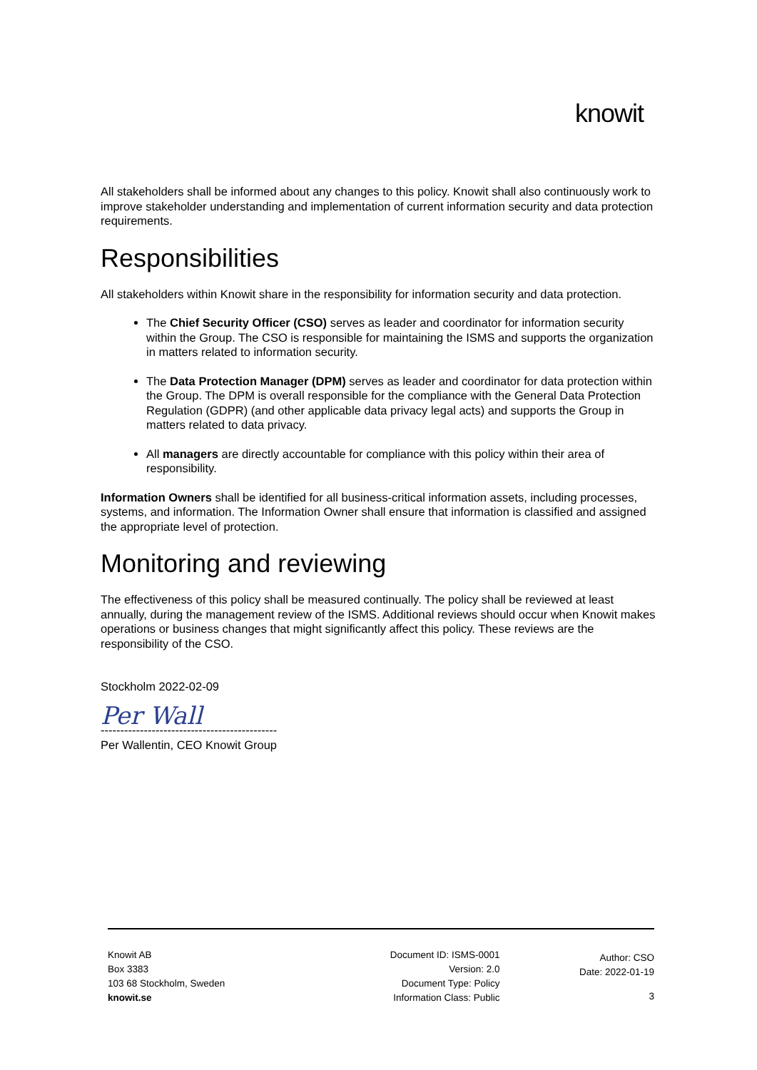knowit
All stakeholders shall be informed about any changes to this policy. Knowit shall also continuously work to improve stakeholder understanding and implementation of current information security and data protection requirements.
Responsibilities
All stakeholders within Knowit share in the responsibility for information security and data protection.
The Chief Security Officer (CSO) serves as leader and coordinator for information security within the Group. The CSO is responsible for maintaining the ISMS and supports the organization in matters related to information security.
The Data Protection Manager (DPM) serves as leader and coordinator for data protection within the Group. The DPM is overall responsible for the compliance with the General Data Protection Regulation (GDPR) (and other applicable data privacy legal acts) and supports the Group in matters related to data privacy.
All managers are directly accountable for compliance with this policy within their area of responsibility.
Information Owners shall be identified for all business-critical information assets, including processes, systems, and information. The Information Owner shall ensure that information is classified and assigned the appropriate level of protection.
Monitoring and reviewing
The effectiveness of this policy shall be measured continually. The policy shall be reviewed at least annually, during the management review of the ISMS. Additional reviews should occur when Knowit makes operations or business changes that might significantly affect this policy. These reviews are the responsibility of the CSO.
Stockholm 2022-02-09
Per Wall
---------------------------------------------
Per Wallentin, CEO Knowit Group
Knowit AB
Box 3383
103 68 Stockholm, Sweden
knowit.se
Document ID: ISMS-0001
Version: 2.0
Document Type: Policy
Information Class: Public
Author: CSO
Date: 2022-01-19
3